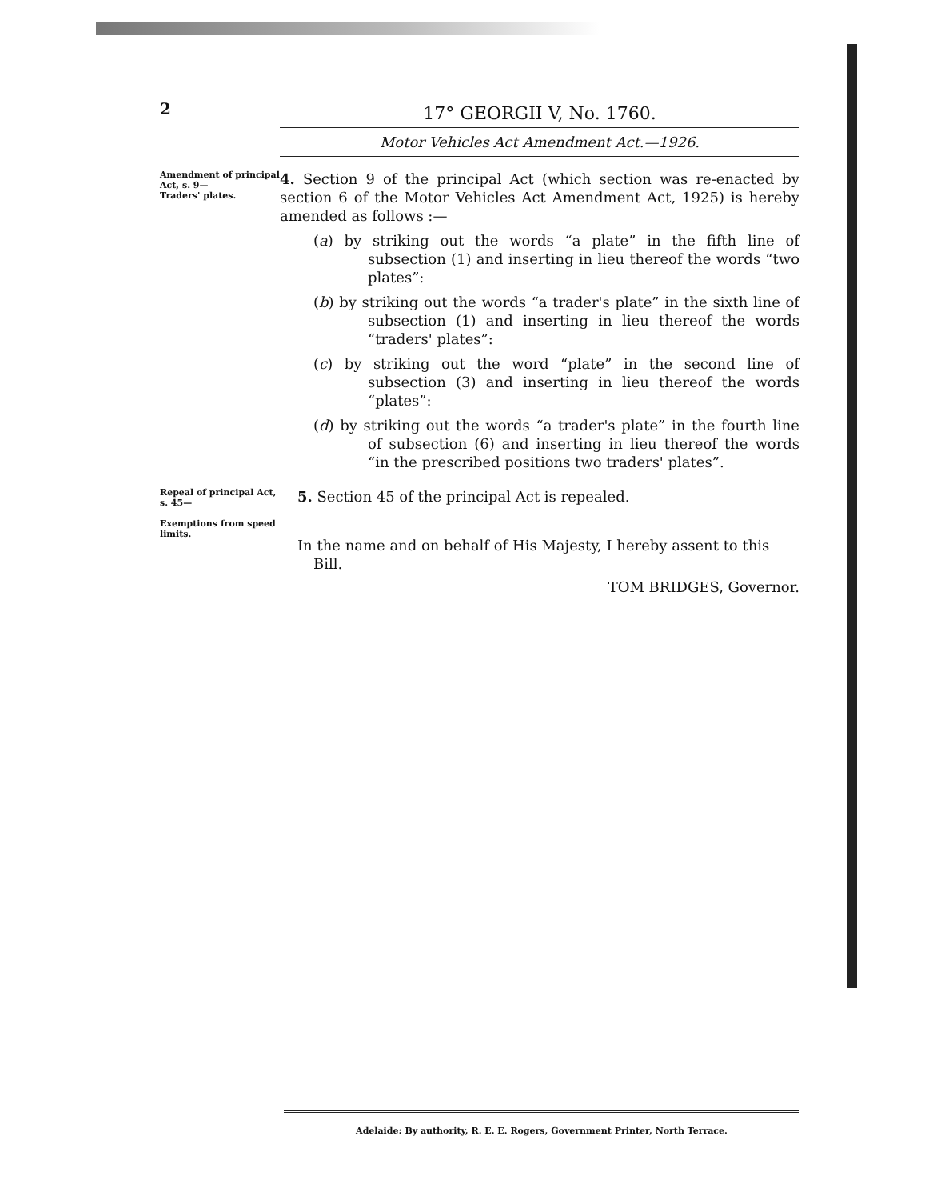2
17° GEORGII V, No. 1760.
Motor Vehicles Act Amendment Act.—1926.
Amendment of principal Act, s. 9—
Traders' plates.
4. Section 9 of the principal Act (which section was re-enacted by section 6 of the Motor Vehicles Act Amendment Act, 1925) is hereby amended as follows :—
(a) by striking out the words “a plate” in the fifth line of subsection (1) and inserting in lieu thereof the words “two plates”:
(b) by striking out the words “a trader's plate” in the sixth line of subsection (1) and inserting in lieu thereof the words “traders' plates”:
(c) by striking out the word “plate” in the second line of subsection (3) and inserting in lieu thereof the words “plates”:
(d) by striking out the words “a trader's plate” in the fourth line of subsection (6) and inserting in lieu thereof the words “in the prescribed positions two traders' plates”.
Repeal of principal Act, s. 45—
Exemptions from speed limits.
5. Section 45 of the principal Act is repealed.
In the name and on behalf of His Majesty, I hereby assent to this Bill.
TOM BRIDGES, Governor.
Adelaide: By authority, R. E. E. Rogers, Government Printer, North Terrace.